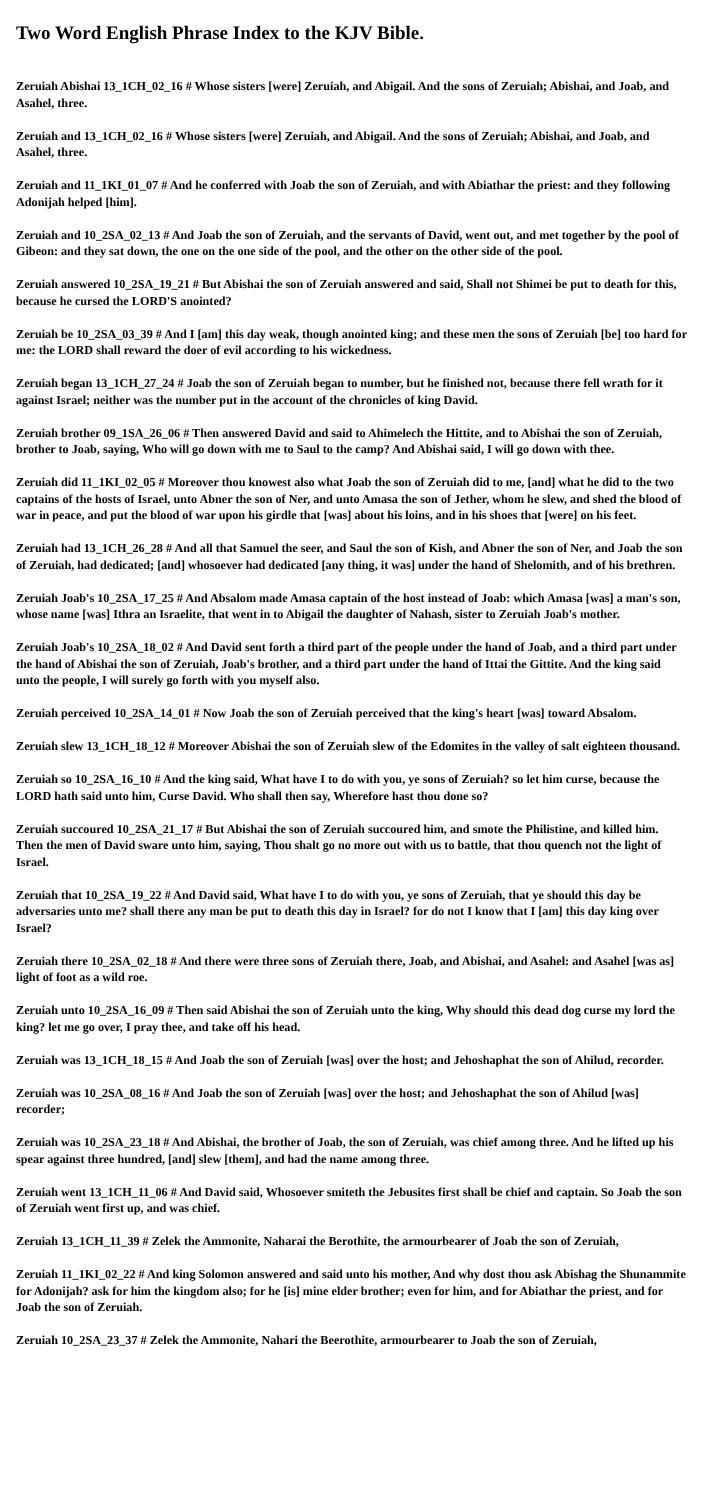Two Word English Phrase Index to the KJV Bible.
Zeruiah Abishai 13_1CH_02_16 # Whose sisters [were] Zeruiah, and Abigail. And the sons of Zeruiah; Abishai, and Joab, and Asahel, three.
Zeruiah and 13_1CH_02_16 # Whose sisters [were] Zeruiah, and Abigail. And the sons of Zeruiah; Abishai, and Joab, and Asahel, three.
Zeruiah and 11_1KI_01_07 # And he conferred with Joab the son of Zeruiah, and with Abiathar the priest: and they following Adonijah helped [him].
Zeruiah and 10_2SA_02_13 # And Joab the son of Zeruiah, and the servants of David, went out, and met together by the pool of Gibeon: and they sat down, the one on the one side of the pool, and the other on the other side of the pool.
Zeruiah answered 10_2SA_19_21 # But Abishai the son of Zeruiah answered and said, Shall not Shimei be put to death for this, because he cursed the LORD'S anointed?
Zeruiah be 10_2SA_03_39 # And I [am] this day weak, though anointed king; and these men the sons of Zeruiah [be] too hard for me: the LORD shall reward the doer of evil according to his wickedness.
Zeruiah began 13_1CH_27_24 # Joab the son of Zeruiah began to number, but he finished not, because there fell wrath for it against Israel; neither was the number put in the account of the chronicles of king David.
Zeruiah brother 09_1SA_26_06 # Then answered David and said to Ahimelech the Hittite, and to Abishai the son of Zeruiah, brother to Joab, saying, Who will go down with me to Saul to the camp? And Abishai said, I will go down with thee.
Zeruiah did 11_1KI_02_05 # Moreover thou knowest also what Joab the son of Zeruiah did to me, [and] what he did to the two captains of the hosts of Israel, unto Abner the son of Ner, and unto Amasa the son of Jether, whom he slew, and shed the blood of war in peace, and put the blood of war upon his girdle that [was] about his loins, and in his shoes that [were] on his feet.
Zeruiah had 13_1CH_26_28 # And all that Samuel the seer, and Saul the son of Kish, and Abner the son of Ner, and Joab the son of Zeruiah, had dedicated; [and] whosoever had dedicated [any thing, it was] under the hand of Shelomith, and of his brethren.
Zeruiah Joab's 10_2SA_17_25 # And Absalom made Amasa captain of the host instead of Joab: which Amasa [was] a man's son, whose name [was] Ithra an Israelite, that went in to Abigail the daughter of Nahash, sister to Zeruiah Joab's mother.
Zeruiah Joab's 10_2SA_18_02 # And David sent forth a third part of the people under the hand of Joab, and a third part under the hand of Abishai the son of Zeruiah, Joab's brother, and a third part under the hand of Ittai the Gittite. And the king said unto the people, I will surely go forth with you myself also.
Zeruiah perceived 10_2SA_14_01 # Now Joab the son of Zeruiah perceived that the king's heart [was] toward Absalom.
Zeruiah slew 13_1CH_18_12 # Moreover Abishai the son of Zeruiah slew of the Edomites in the valley of salt eighteen thousand.
Zeruiah so 10_2SA_16_10 # And the king said, What have I to do with you, ye sons of Zeruiah? so let him curse, because the LORD hath said unto him, Curse David. Who shall then say, Wherefore hast thou done so?
Zeruiah succoured 10_2SA_21_17 # But Abishai the son of Zeruiah succoured him, and smote the Philistine, and killed him. Then the men of David sware unto him, saying, Thou shalt go no more out with us to battle, that thou quench not the light of Israel.
Zeruiah that 10_2SA_19_22 # And David said, What have I to do with you, ye sons of Zeruiah, that ye should this day be adversaries unto me? shall there any man be put to death this day in Israel? for do not I know that I [am] this day king over Israel?
Zeruiah there 10_2SA_02_18 # And there were three sons of Zeruiah there, Joab, and Abishai, and Asahel: and Asahel [was as] light of foot as a wild roe.
Zeruiah unto 10_2SA_16_09 # Then said Abishai the son of Zeruiah unto the king, Why should this dead dog curse my lord the king? let me go over, I pray thee, and take off his head.
Zeruiah was 13_1CH_18_15 # And Joab the son of Zeruiah [was] over the host; and Jehoshaphat the son of Ahilud, recorder.
Zeruiah was 10_2SA_08_16 # And Joab the son of Zeruiah [was] over the host; and Jehoshaphat the son of Ahilud [was] recorder;
Zeruiah was 10_2SA_23_18 # And Abishai, the brother of Joab, the son of Zeruiah, was chief among three. And he lifted up his spear against three hundred, [and] slew [them], and had the name among three.
Zeruiah went 13_1CH_11_06 # And David said, Whosoever smiteth the Jebusites first shall be chief and captain. So Joab the son of Zeruiah went first up, and was chief.
Zeruiah 13_1CH_11_39 # Zelek the Ammonite, Naharai the Berothite, the armourbearer of Joab the son of Zeruiah,
Zeruiah 11_1KI_02_22 # And king Solomon answered and said unto his mother, And why dost thou ask Abishag the Shunammite for Adonijah? ask for him the kingdom also; for he [is] mine elder brother; even for him, and for Abiathar the priest, and for Joab the son of Zeruiah.
Zeruiah 10_2SA_23_37 # Zelek the Ammonite, Nahari the Beerothite, armourbearer to Joab the son of Zeruiah,